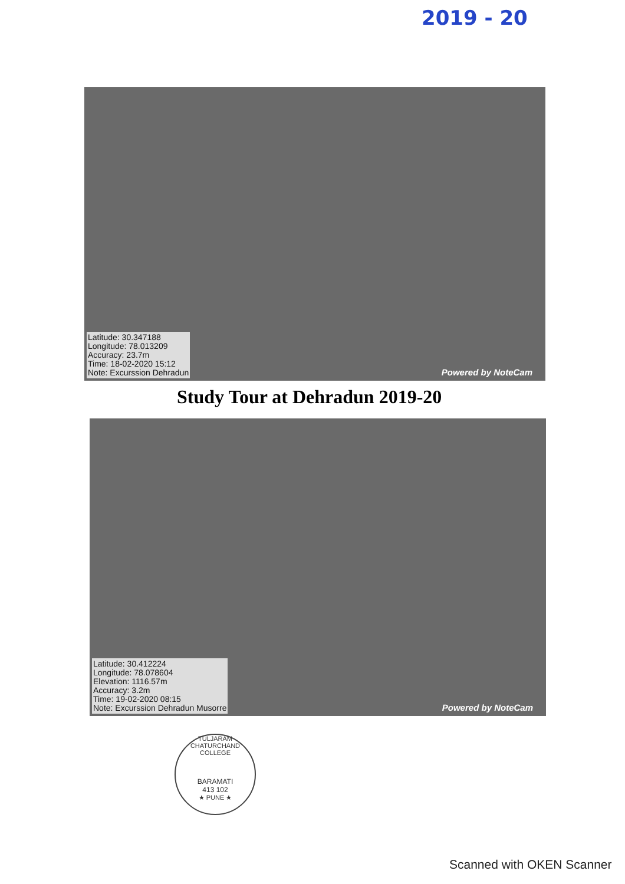2019 - 20
Latitude: 30.347188
Longitude: 78.013209
Accuracy: 23.7m
Time: 18-02-2020 15:12
Note: Excurssion Dehradun
Powered by NoteCam
Study Tour at Dehradun 2019-20
Latitude: 30.412224
Longitude: 78.078604
Elevation: 1116.57m
Accuracy: 3.2m
Time: 19-02-2020 08:15
Note: Excurssion Dehradun Musorre
Powered by NoteCam
TULJARAM CHATURCHAND COLLEGE
BARAMATI
413 102
★ PUNE ★
Scanned with OKEN Scanner